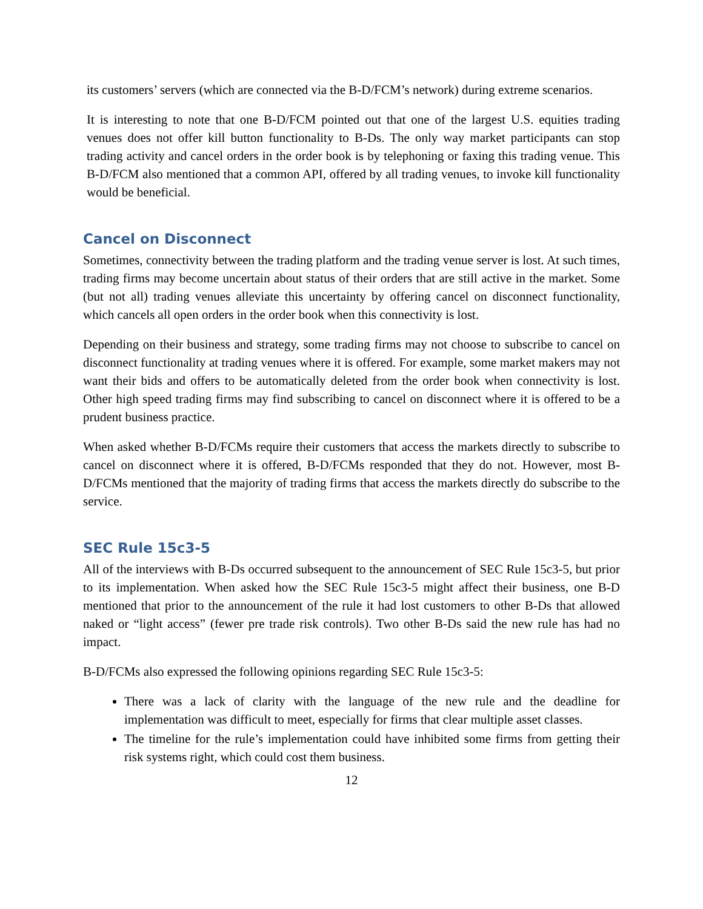its customers’ servers (which are connected via the B-D/FCM’s network) during extreme scenarios.
It is interesting to note that one B-D/FCM pointed out that one of the largest U.S. equities trading venues does not offer kill button functionality to B-Ds. The only way market participants can stop trading activity and cancel orders in the order book is by telephoning or faxing this trading venue. This B-D/FCM also mentioned that a common API, offered by all trading venues, to invoke kill functionality would be beneficial.
Cancel on Disconnect
Sometimes, connectivity between the trading platform and the trading venue server is lost. At such times, trading firms may become uncertain about status of their orders that are still active in the market. Some (but not all) trading venues alleviate this uncertainty by offering cancel on disconnect functionality, which cancels all open orders in the order book when this connectivity is lost.
Depending on their business and strategy, some trading firms may not choose to subscribe to cancel on disconnect functionality at trading venues where it is offered. For example, some market makers may not want their bids and offers to be automatically deleted from the order book when connectivity is lost. Other high speed trading firms may find subscribing to cancel on disconnect where it is offered to be a prudent business practice.
When asked whether B-D/FCMs require their customers that access the markets directly to subscribe to cancel on disconnect where it is offered, B-D/FCMs responded that they do not. However, most B-D/FCMs mentioned that the majority of trading firms that access the markets directly do subscribe to the service.
SEC Rule 15c3-5
All of the interviews with B-Ds occurred subsequent to the announcement of SEC Rule 15c3-5, but prior to its implementation. When asked how the SEC Rule 15c3-5 might affect their business, one B-D mentioned that prior to the announcement of the rule it had lost customers to other B-Ds that allowed naked or “light access” (fewer pre trade risk controls). Two other B-Ds said the new rule has had no impact.
B-D/FCMs also expressed the following opinions regarding SEC Rule 15c3-5:
There was a lack of clarity with the language of the new rule and the deadline for implementation was difficult to meet, especially for firms that clear multiple asset classes.
The timeline for the rule’s implementation could have inhibited some firms from getting their risk systems right, which could cost them business.
12